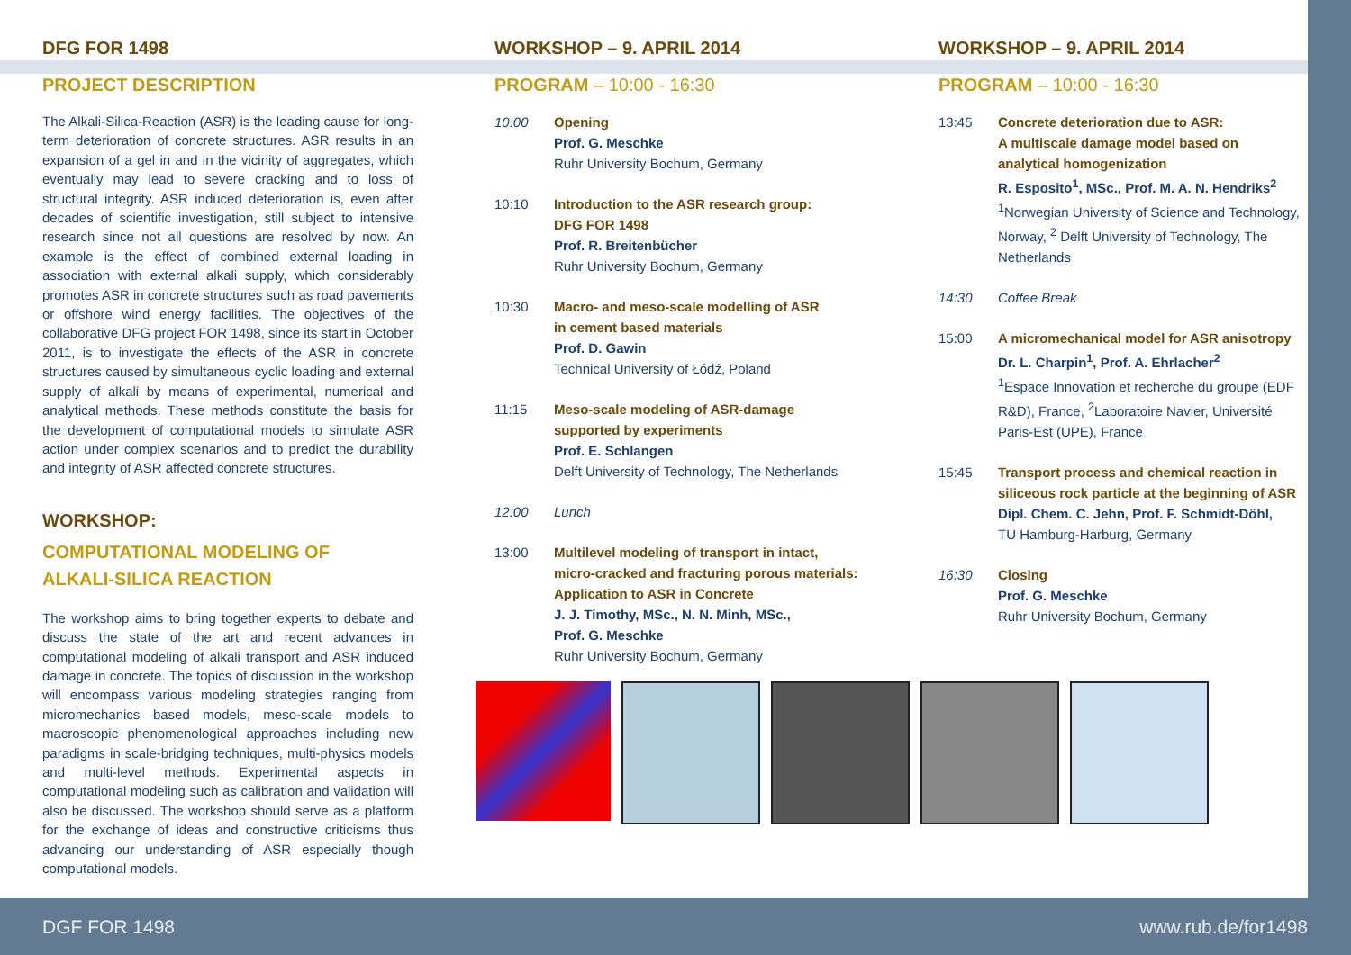DFG FOR 1498
PROJECT DESCRIPTION
The Alkali-Silica-Reaction (ASR) is the leading cause for long-term deterioration of concrete structures. ASR results in an expansion of a gel in and in the vicinity of aggregates, which eventually may lead to severe cracking and to loss of structural integrity. ASR induced deterioration is, even after decades of scientific investigation, still subject to intensive research since not all questions are resolved by now. An example is the effect of combined external loading in association with external alkali supply, which considerably promotes ASR in concrete structures such as road pavements or offshore wind energy facilities. The objectives of the collaborative DFG project FOR 1498, since its start in October 2011, is to investigate the effects of the ASR in concrete structures caused by simultaneous cyclic loading and external supply of alkali by means of experimental, numerical and analytical methods. These methods constitute the basis for the development of computational models to simulate ASR action under complex scenarios and to predict the durability and integrity of ASR affected concrete structures.
WORKSHOP:
COMPUTATIONAL MODELING OF
ALKALI-SILICA REACTION
The workshop aims to bring together experts to debate and discuss the state of the art and recent advances in computational modeling of alkali transport and ASR induced damage in concrete. The topics of discussion in the workshop will encompass various modeling strategies ranging from micromechanics based models, meso-scale models to macroscopic phenomenological approaches including new paradigms in scale-bridging techniques, multi-physics models and multi-level methods. Experimental aspects in computational modeling such as calibration and validation will also be discussed. The workshop should serve as a platform for the exchange of ideas and constructive criticisms thus advancing our understanding of ASR especially though computational models.
WORKSHOP – 9. APRIL 2014
PROGRAM – 10:00 - 16:30
10:00 Opening
Prof. G. Meschke
Ruhr University Bochum, Germany
10:10 Introduction to the ASR research group:
DFG FOR 1498
Prof. R. Breitenbücher
Ruhr University Bochum, Germany
10:30 Macro- and meso-scale modelling of ASR
in cement based materials
Prof. D. Gawin
Technical University of Łódź, Poland
11:15 Meso-scale modeling of ASR-damage
supported by experiments
Prof. E. Schlangen
Delft University of Technology, The Netherlands
12:00 Lunch
13:00 Multilevel modeling of transport in intact,
micro-cracked and fracturing porous materials:
Application to ASR in Concrete
J. J. Timothy, MSc., N. N. Minh, MSc.,
Prof. G. Meschke
Ruhr University Bochum, Germany
WORKSHOP – 9. APRIL 2014
PROGRAM – 10:00 - 16:30
13:45 Concrete deterioration due to ASR:
A multiscale damage model based on
analytical homogenization
R. Esposito<sup>1</sup>, MSc., Prof. M. A. N. Hendriks<sup>2</sup>
<sup>1</sup> Norwegian University of Science and Technology, Norway, <sup>2</sup> Delft University of Technology, The Netherlands
14:30 Coffee Break
15:00 A micromechanical model for ASR anisotropy
Dr. L. Charpin<sup>1</sup>, Prof. A. Ehrlacher<sup>2</sup>
<sup>1</sup> Espace Innovation et recherche du groupe (EDF R&D), France, <sup>2</sup>Laboratoire Navier, Université Paris-Est (UPE), France
15:45 Transport process and chemical reaction in siliceous rock particle at the beginning of ASR
Dipl. Chem. C. Jehn, Prof. F. Schmidt-Döhl,
TU Hamburg-Harburg, Germany
16:30 Closing
Prof. G. Meschke
Ruhr University Bochum, Germany
DGF FOR 1498 www.rub.de/for1498